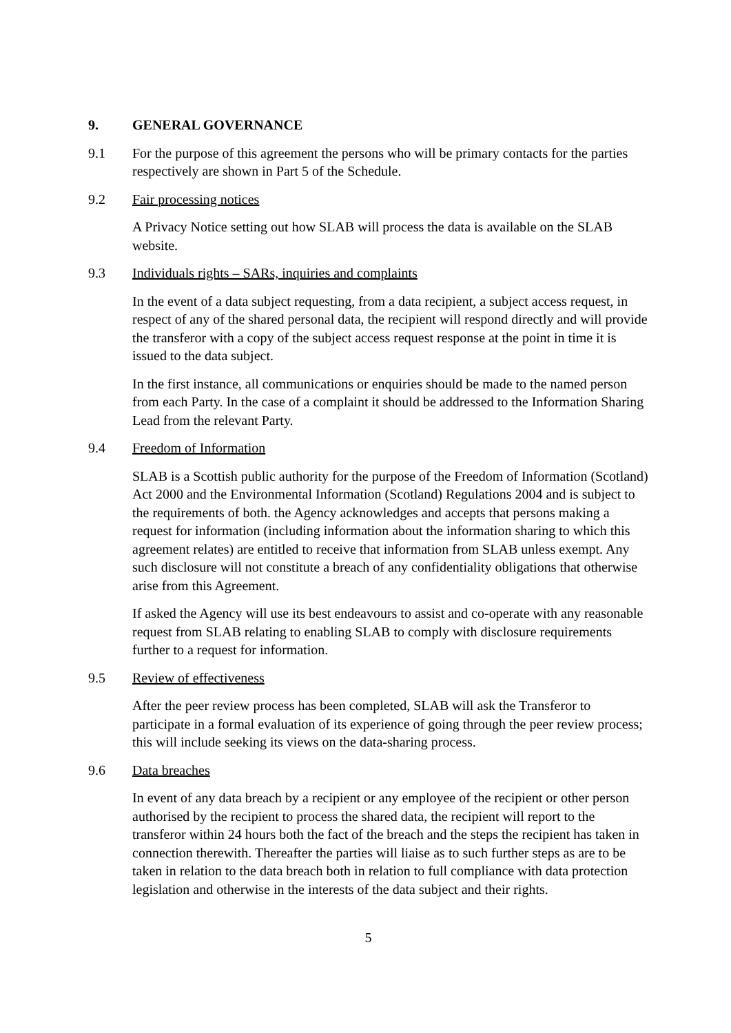9. GENERAL GOVERNANCE
9.1 For the purpose of this agreement the persons who will be primary contacts for the parties respectively are shown in Part 5 of the Schedule.
9.2 Fair processing notices
A Privacy Notice setting out how SLAB will process the data is available on the SLAB website.
9.3 Individuals rights – SARs, inquiries and complaints
In the event of a data subject requesting, from a data recipient, a subject access request, in respect of any of the shared personal data, the recipient will respond directly and will provide the transferor with a copy of the subject access request response at the point in time it is issued to the data subject.
In the first instance, all communications or enquiries should be made to the named person from each Party. In the case of a complaint it should be addressed to the Information Sharing Lead from the relevant Party.
9.4 Freedom of Information
SLAB is a Scottish public authority for the purpose of the Freedom of Information (Scotland) Act 2000 and the Environmental Information (Scotland) Regulations 2004 and is subject to the requirements of both. the Agency acknowledges and accepts that persons making a request for information (including information about the information sharing to which this agreement relates) are entitled to receive that information from SLAB unless exempt. Any such disclosure will not constitute a breach of any confidentiality obligations that otherwise arise from this Agreement.
If asked the Agency will use its best endeavours to assist and co-operate with any reasonable request from SLAB relating to enabling SLAB to comply with disclosure requirements further to a request for information.
9.5 Review of effectiveness
After the peer review process has been completed, SLAB will ask the Transferor to participate in a formal evaluation of its experience of going through the peer review process; this will include seeking its views on the data-sharing process.
9.6 Data breaches
In event of any data breach by a recipient or any employee of the recipient or other person authorised by the recipient to process the shared data, the recipient will report to the transferor within 24 hours both the fact of the breach and the steps the recipient has taken in connection therewith. Thereafter the parties will liaise as to such further steps as are to be taken in relation to the data breach both in relation to full compliance with data protection legislation and otherwise in the interests of the data subject and their rights.
5